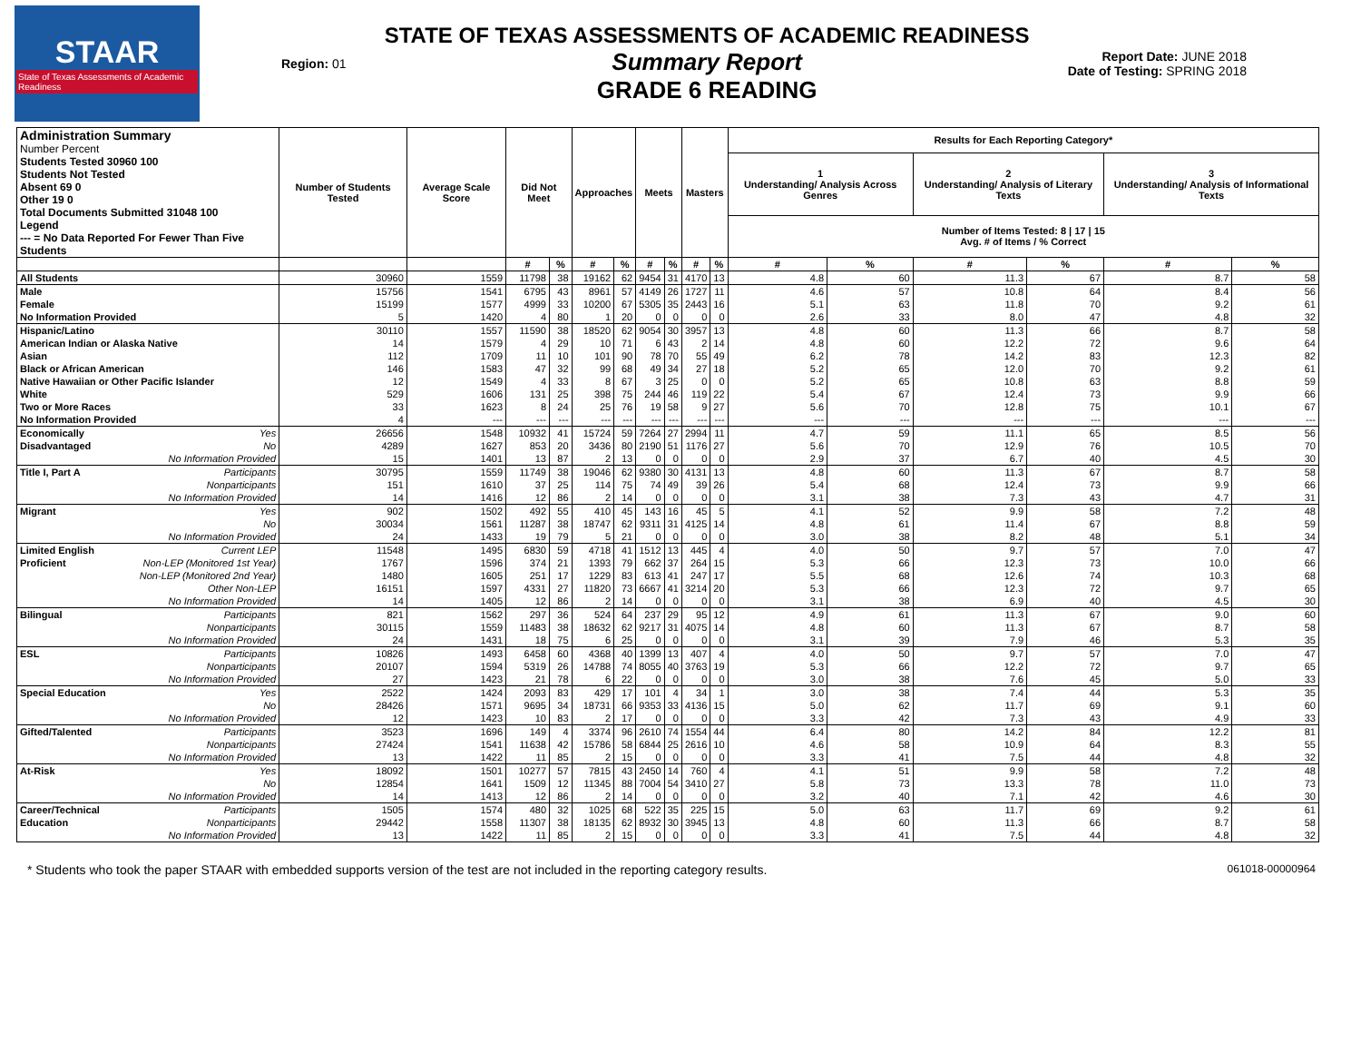STAAR
State of Texas Assessments of Academic Readiness
Region: 01
STATE OF TEXAS ASSESSMENTS OF ACADEMIC READINESS
Summary Report
GRADE 6 READING
Report Date: JUNE 2018
Date of Testing: SPRING 2018
| Administration Summary Number Percent Students Tested 30960 100 Students Not Tested Absent 69 0 Other 19 0 Total Documents Submitted 31048 100 Legend --- = No Data Reported For Fewer Than Five Students | Number of Students Tested | Average Scale Score | Did Not Meet | | Approaches | | Meets | | Masters | | Results for Each Reporting Category* | | | | | |
| --- | --- | --- | --- | --- | --- | --- | --- | --- | --- | --- | --- | --- | --- | --- | --- | --- |
| | | | | | | | | | | | 1 Understanding/ Analysis Across Genres | | 2 Understanding/ Analysis of Literary Texts | | 3 Understanding/ Analysis of Informational Texts | |
| | | | | | | | | | | | Number of Items Tested: 8 / 17 / 15 Avg. # of Items / % Correct | | | | | |
| | | | # | % | # | % | # | % | # | % | # | % | # | % | # | % |
| All Students | 30960 | 1559 | 11798 | 38 | 19162 | 62 | 9454 | 31 | 4170 | 13 | 4.8 | 60 | 11.3 | 67 | 8.7 | 58 |
| Male | 15756 | 1541 | 6795 | 43 | 8961 | 57 | 4149 | 26 | 1727 | 11 | 4.6 | 57 | 10.8 | 64 | 8.4 | 56 |
| Female | 15199 | 1577 | 4999 | 33 | 10200 | 67 | 5305 | 35 | 2443 | 16 | 5.1 | 63 | 11.8 | 70 | 9.2 | 61 |
| No Information Provided | 5 | 1420 | 4 | 80 | 1 | 20 | 0 | 0 | 0 | 0 | 2.6 | 33 | 8.0 | 47 | 4.8 | 32 |
| Hispanic/Latino | 30110 | 1557 | 11590 | 38 | 18520 | 62 | 9054 | 30 | 3957 | 13 | 4.8 | 60 | 11.3 | 66 | 8.7 | 58 |
| American Indian or Alaska Native | 14 | 1579 | 4 | 29 | 10 | 71 | 6 | 43 | 2 | 14 | 4.8 | 60 | 12.2 | 72 | 9.6 | 64 |
| Asian | 112 | 1709 | 11 | 10 | 101 | 90 | 78 | 70 | 55 | 49 | 6.2 | 78 | 14.2 | 83 | 12.3 | 82 |
| Black or African American | 146 | 1583 | 47 | 32 | 99 | 68 | 49 | 34 | 27 | 18 | 5.2 | 65 | 12.0 | 70 | 9.2 | 61 |
| Native Hawaiian or Other Pacific Islander | 12 | 1549 | 4 | 33 | 8 | 67 | 3 | 25 | 0 | 0 | 5.2 | 65 | 10.8 | 63 | 8.8 | 59 |
| White | 529 | 1606 | 131 | 25 | 398 | 75 | 244 | 46 | 119 | 22 | 5.4 | 67 | 12.4 | 73 | 9.9 | 66 |
| Two or More Races | 33 | 1623 | 8 | 24 | 25 | 76 | 19 | 58 | 9 | 27 | 5.6 | 70 | 12.8 | 75 | 10.1 | 67 |
| No Information Provided | 4 | --- | --- | --- | --- | --- | --- | --- | --- | --- | --- | --- | --- | --- | --- | --- |
| Economically Yes | 26656 | 1548 | 10932 | 41 | 15724 | 59 | 7264 | 27 | 2994 | 11 | 4.7 | 59 | 11.1 | 65 | 8.5 | 56 |
| Disadvantaged No | 4289 | 1627 | 853 | 20 | 3436 | 80 | 2190 | 51 | 1176 | 27 | 5.6 | 70 | 12.9 | 76 | 10.5 | 70 |
| No Information Provided | 15 | 1401 | 13 | 87 | 2 | 13 | 0 | 0 | 0 | 0 | 2.9 | 37 | 6.7 | 40 | 4.5 | 30 |
| Title I, Part A Participants | 30795 | 1559 | 11749 | 38 | 19046 | 62 | 9380 | 30 | 4131 | 13 | 4.8 | 60 | 11.3 | 67 | 8.7 | 58 |
| Nonparticipants | 151 | 1610 | 37 | 25 | 114 | 75 | 74 | 49 | 39 | 26 | 5.4 | 68 | 12.4 | 73 | 9.9 | 66 |
| No Information Provided | 14 | 1416 | 12 | 86 | 2 | 14 | 0 | 0 | 0 | 0 | 3.1 | 38 | 7.3 | 43 | 4.7 | 31 |
| Migrant Yes | 902 | 1502 | 492 | 55 | 410 | 45 | 143 | 16 | 45 | 5 | 4.1 | 52 | 9.9 | 58 | 7.2 | 48 |
| No | 30034 | 1561 | 11287 | 38 | 18747 | 62 | 9311 | 31 | 4125 | 14 | 4.8 | 61 | 11.4 | 67 | 8.8 | 59 |
| No Information Provided | 24 | 1433 | 19 | 79 | 5 | 21 | 0 | 0 | 0 | 0 | 3.0 | 38 | 8.2 | 48 | 5.1 | 34 |
| Limited English Current LEP | 11548 | 1495 | 6830 | 59 | 4718 | 41 | 1512 | 13 | 445 | 4 | 4.0 | 50 | 9.7 | 57 | 7.0 | 47 |
| Proficient Non-LEP (Monitored 1st Year) | 1767 | 1596 | 374 | 21 | 1393 | 79 | 662 | 37 | 264 | 15 | 5.3 | 66 | 12.3 | 73 | 10.0 | 66 |
| Non-LEP (Monitored 2nd Year) | 1480 | 1605 | 251 | 17 | 1229 | 83 | 613 | 41 | 247 | 17 | 5.5 | 68 | 12.6 | 74 | 10.3 | 68 |
| Other Non-LEP | 16151 | 1597 | 4331 | 27 | 11820 | 73 | 6667 | 41 | 3214 | 20 | 5.3 | 66 | 12.3 | 72 | 9.7 | 65 |
| No Information Provided | 14 | 1405 | 12 | 86 | 2 | 14 | 0 | 0 | 0 | 0 | 3.1 | 38 | 6.9 | 40 | 4.5 | 30 |
| Bilingual Participants | 821 | 1562 | 297 | 36 | 524 | 64 | 237 | 29 | 95 | 12 | 4.9 | 61 | 11.3 | 67 | 9.0 | 60 |
| Nonparticipants | 30115 | 1559 | 11483 | 38 | 18632 | 62 | 9217 | 31 | 4075 | 14 | 4.8 | 60 | 11.3 | 67 | 8.7 | 58 |
| No Information Provided | 24 | 1431 | 18 | 75 | 6 | 25 | 0 | 0 | 0 | 0 | 3.1 | 39 | 7.9 | 46 | 5.3 | 35 |
| ESL Participants | 10826 | 1493 | 6458 | 60 | 4368 | 40 | 1399 | 13 | 407 | 4 | 4.0 | 50 | 9.7 | 57 | 7.0 | 47 |
| Nonparticipants | 20107 | 1594 | 5319 | 26 | 14788 | 74 | 8055 | 40 | 3763 | 19 | 5.3 | 66 | 12.2 | 72 | 9.7 | 65 |
| No Information Provided | 27 | 1423 | 21 | 78 | 6 | 22 | 0 | 0 | 0 | 0 | 3.0 | 38 | 7.6 | 45 | 5.0 | 33 |
| Special Education Yes | 2522 | 1424 | 2093 | 83 | 429 | 17 | 101 | 4 | 34 | 1 | 3.0 | 38 | 7.4 | 44 | 5.3 | 35 |
| No | 28426 | 1571 | 9695 | 34 | 18731 | 66 | 9353 | 33 | 4136 | 15 | 5.0 | 62 | 11.7 | 69 | 9.1 | 60 |
| No Information Provided | 12 | 1423 | 10 | 83 | 2 | 17 | 0 | 0 | 0 | 0 | 3.3 | 42 | 7.3 | 43 | 4.9 | 33 |
| Gifted/Talented Participants | 3523 | 1696 | 149 | 4 | 3374 | 96 | 2610 | 74 | 1554 | 44 | 6.4 | 80 | 14.2 | 84 | 12.2 | 81 |
| Nonparticipants | 27424 | 1541 | 11638 | 42 | 15786 | 58 | 6844 | 25 | 2616 | 10 | 4.6 | 58 | 10.9 | 64 | 8.3 | 55 |
| No Information Provided | 13 | 1422 | 11 | 85 | 2 | 15 | 0 | 0 | 0 | 0 | 3.3 | 41 | 7.5 | 44 | 4.8 | 32 |
| At-Risk Yes | 18092 | 1501 | 10277 | 57 | 7815 | 43 | 2450 | 14 | 760 | 4 | 4.1 | 51 | 9.9 | 58 | 7.2 | 48 |
| No | 12854 | 1641 | 1509 | 12 | 11345 | 88 | 7004 | 54 | 3410 | 27 | 5.8 | 73 | 13.3 | 78 | 11.0 | 73 |
| No Information Provided | 14 | 1413 | 12 | 86 | 2 | 14 | 0 | 0 | 0 | 0 | 3.2 | 40 | 7.1 | 42 | 4.6 | 30 |
| Career/Technical Participants | 1505 | 1574 | 480 | 32 | 1025 | 68 | 522 | 35 | 225 | 15 | 5.0 | 63 | 11.7 | 69 | 9.2 | 61 |
| Education Nonparticipants | 29442 | 1558 | 11307 | 38 | 18135 | 62 | 8932 | 30 | 3945 | 13 | 4.8 | 60 | 11.3 | 66 | 8.7 | 58 |
| No Information Provided | 13 | 1422 | 11 | 85 | 2 | 15 | 0 | 0 | 0 | 0 | 3.3 | 41 | 7.5 | 44 | 4.8 | 32 |
* Students who took the paper STAAR with embedded supports version of the test are not included in the reporting category results. 061018-00000964